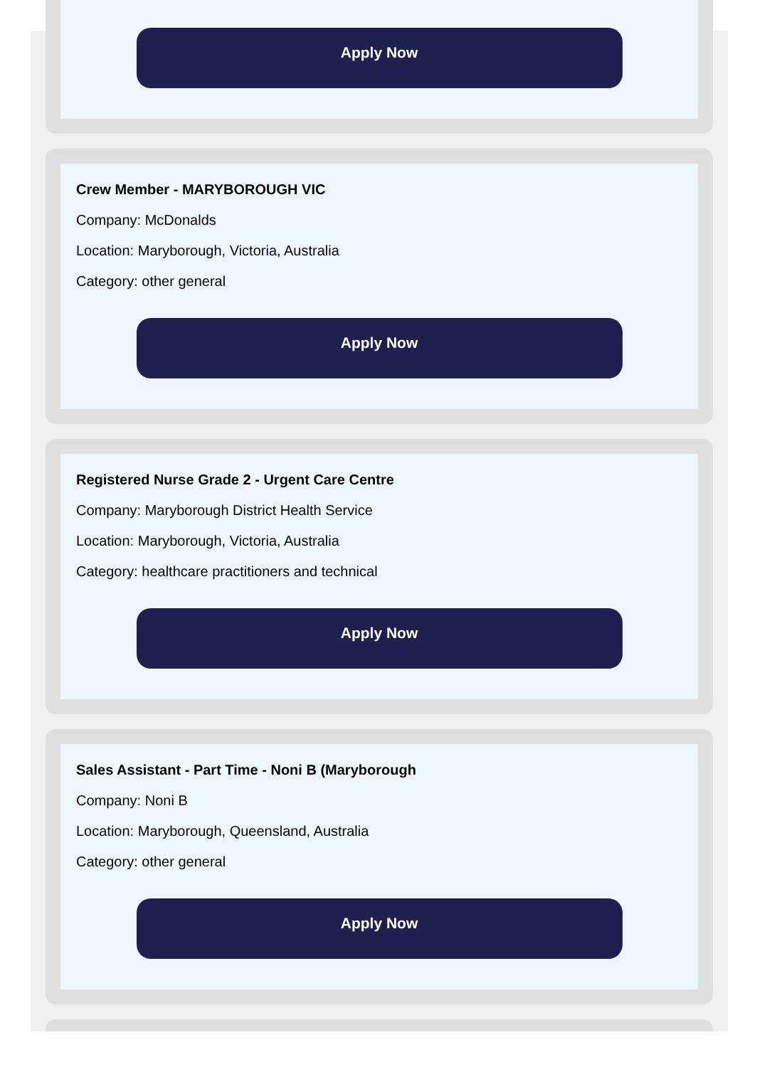Apply Now
Crew Member - MARYBOROUGH VIC
Company: McDonalds
Location: Maryborough, Victoria, Australia
Category: other general
Apply Now
Registered Nurse Grade 2 - Urgent Care Centre
Company: Maryborough District Health Service
Location: Maryborough, Victoria, Australia
Category: healthcare practitioners and technical
Apply Now
Sales Assistant - Part Time - Noni B (Maryborough
Company: Noni B
Location: Maryborough, Queensland, Australia
Category: other general
Apply Now